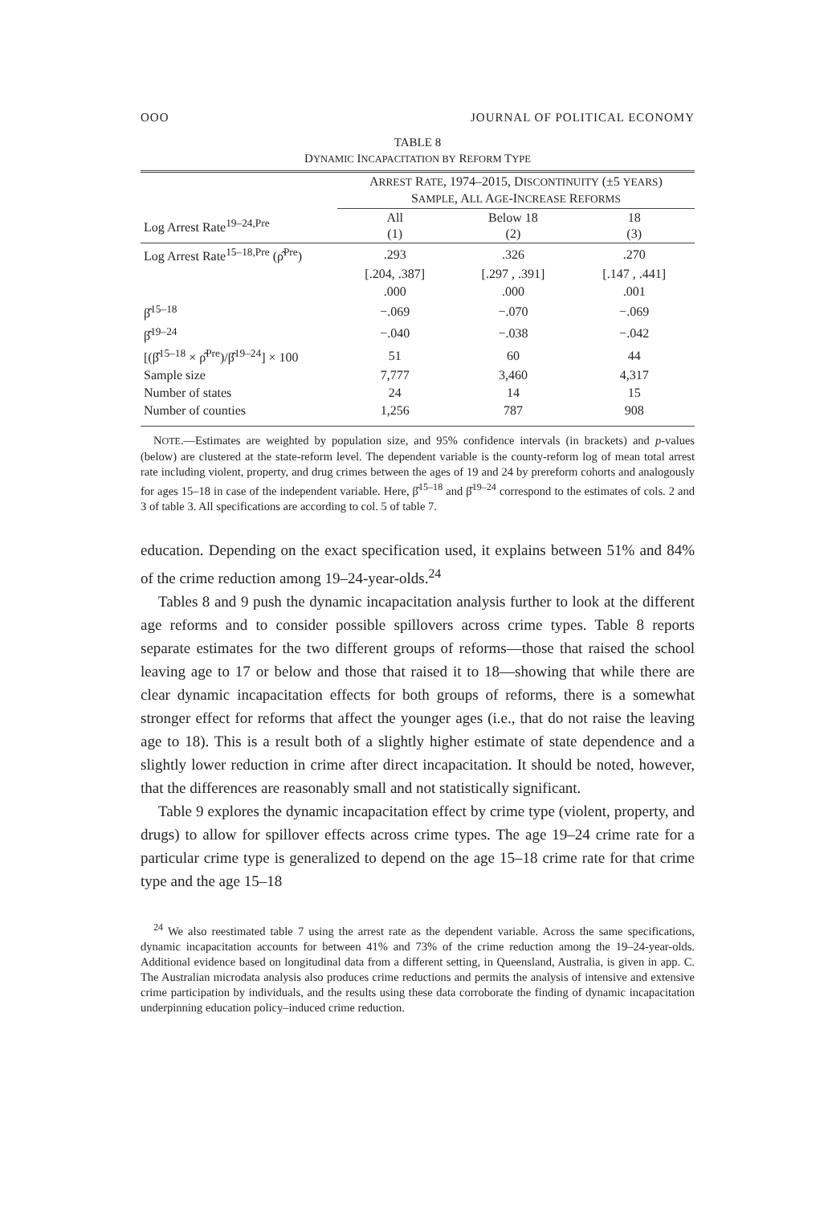OOO JOURNAL OF POLITICAL ECONOMY
TABLE 8
DYNAMIC INCAPACITATION BY REFORM TYPE
| | A RREST R ATE , 1974–2015, D ISCONTINUITY (±5 YEARS ) S AMPLE , A LL A GE -I NCREASE R EFORMS | | |
| --- | --- | --- | --- |
| Log Arrest Rate<sup>19–24,Pre</sup> | All (1) | Below 18 (2) | 18 (3) |
| Log Arrest Rate<sup>15–18,Pre</sup> (ρ̂<sup>Pre</sup>) | .293 | .326 | .270 |
| | [.204, .387] | [.297 , .391] | [.147 , .441] |
| | .000 | .000 | .001 |
| β̂<sup>15–18</sup> | −.069 | −.070 | −.069 |
| β̂<sup>19–24</sup> | −.040 | −.038 | −.042 |
| [(β̂<sup>15–18</sup> × ρ̂<sup>Pre</sup>)/β̂<sup>19–24</sup>] × 100 | 51 | 60 | 44 |
| Sample size | 7,777 | 3,460 | 4,317 |
| Number of states | 24 | 14 | 15 |
| Number of counties | 1,256 | 787 | 908 |
NOTE.—Estimates are weighted by population size, and 95% confidence intervals (in brackets) and p-values (below) are clustered at the state-reform level. The dependent variable is the county-reform log of mean total arrest rate including violent, property, and drug crimes between the ages of 19 and 24 by prereform cohorts and analogously for ages 15–18 in case of the independent variable. Here, β̂<sup>15–18</sup> and β̂<sup>19–24</sup> correspond to the estimates of cols. 2 and 3 of table 3. All specifications are according to col. 5 of table 7.
education. Depending on the exact specification used, it explains between 51% and 84% of the crime reduction among 19–24-year-olds.<sup>24</sup>
Tables 8 and 9 push the dynamic incapacitation analysis further to look at the different age reforms and to consider possible spillovers across crime types. Table 8 reports separate estimates for the two different groups of reforms—those that raised the school leaving age to 17 or below and those that raised it to 18—showing that while there are clear dynamic incapacitation effects for both groups of reforms, there is a somewhat stronger effect for reforms that affect the younger ages (i.e., that do not raise the leaving age to 18). This is a result both of a slightly higher estimate of state dependence and a slightly lower reduction in crime after direct incapacitation. It should be noted, however, that the differences are reasonably small and not statistically significant.
Table 9 explores the dynamic incapacitation effect by crime type (violent, property, and drugs) to allow for spillover effects across crime types. The age 19–24 crime rate for a particular crime type is generalized to depend on the age 15–18 crime rate for that crime type and the age 15–18
<sup>24</sup> We also reestimated table 7 using the arrest rate as the dependent variable. Across the same specifications, dynamic incapacitation accounts for between 41% and 73% of the crime reduction among the 19–24-year-olds. Additional evidence based on longitudinal data from a different setting, in Queensland, Australia, is given in app. C. The Australian microdata analysis also produces crime reductions and permits the analysis of intensive and extensive crime participation by individuals, and the results using these data corroborate the finding of dynamic incapacitation underpinning education policy–induced crime reduction.